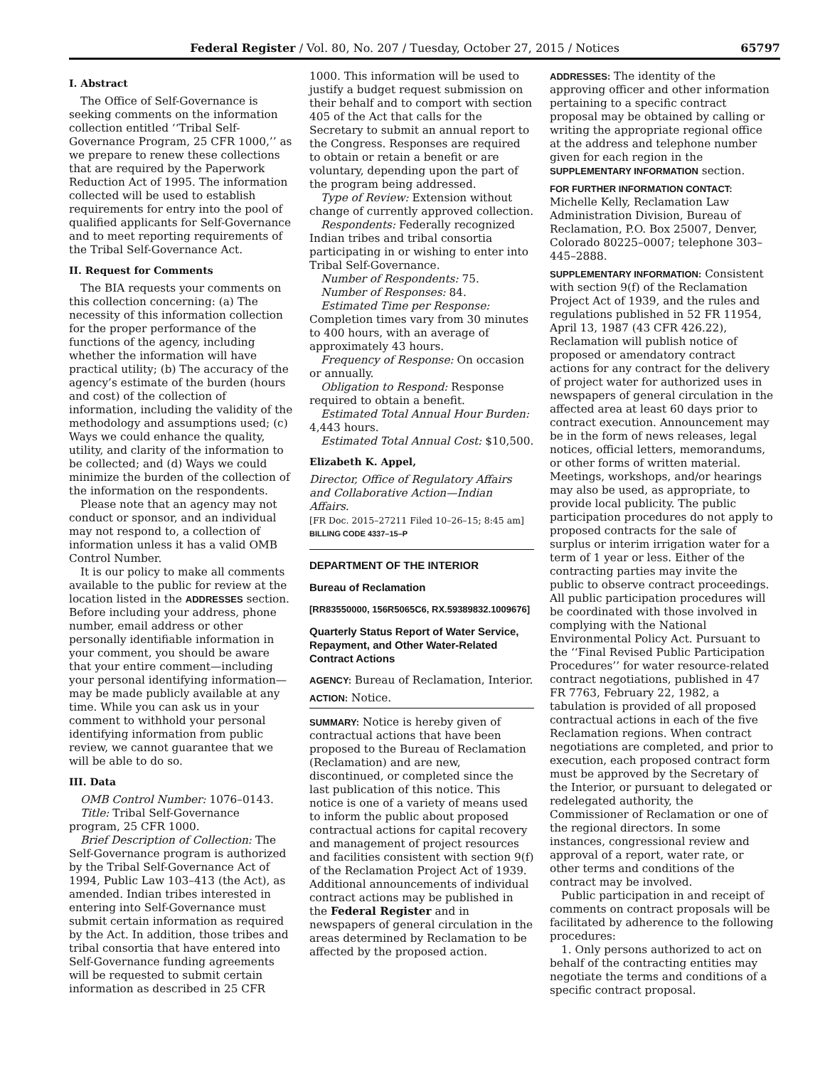Federal Register / Vol. 80, No. 207 / Tuesday, October 27, 2015 / Notices 65797
I. Abstract
The Office of Self-Governance is seeking comments on the information collection entitled ‘‘Tribal Self-Governance Program, 25 CFR 1000,’’ as we prepare to renew these collections that are required by the Paperwork Reduction Act of 1995. The information collected will be used to establish requirements for entry into the pool of qualified applicants for Self-Governance and to meet reporting requirements of the Tribal Self-Governance Act.
II. Request for Comments
The BIA requests your comments on this collection concerning: (a) The necessity of this information collection for the proper performance of the functions of the agency, including whether the information will have practical utility; (b) The accuracy of the agency’s estimate of the burden (hours and cost) of the collection of information, including the validity of the methodology and assumptions used; (c) Ways we could enhance the quality, utility, and clarity of the information to be collected; and (d) Ways we could minimize the burden of the collection of the information on the respondents.
Please note that an agency may not conduct or sponsor, and an individual may not respond to, a collection of information unless it has a valid OMB Control Number.
It is our policy to make all comments available to the public for review at the location listed in the ADDRESSES section. Before including your address, phone number, email address or other personally identifiable information in your comment, you should be aware that your entire comment—including your personal identifying information—may be made publicly available at any time. While you can ask us in your comment to withhold your personal identifying information from public review, we cannot guarantee that we will be able to do so.
III. Data
OMB Control Number: 1076–0143.
Title: Tribal Self-Governance program, 25 CFR 1000.
Brief Description of Collection: The Self-Governance program is authorized by the Tribal Self-Governance Act of 1994, Public Law 103–413 (the Act), as amended. Indian tribes interested in entering into Self-Governance must submit certain information as required by the Act. In addition, those tribes and tribal consortia that have entered into Self-Governance funding agreements will be requested to submit certain information as described in 25 CFR
1000. This information will be used to justify a budget request submission on their behalf and to comport with section 405 of the Act that calls for the Secretary to submit an annual report to the Congress. Responses are required to obtain or retain a benefit or are voluntary, depending upon the part of the program being addressed.
Type of Review: Extension without change of currently approved collection.
Respondents: Federally recognized Indian tribes and tribal consortia participating in or wishing to enter into Tribal Self-Governance.
Number of Respondents: 75.
Number of Responses: 84.
Estimated Time per Response: Completion times vary from 30 minutes to 400 hours, with an average of approximately 43 hours.
Frequency of Response: On occasion or annually.
Obligation to Respond: Response required to obtain a benefit.
Estimated Total Annual Hour Burden: 4,443 hours.
Estimated Total Annual Cost: $10,500.
Elizabeth K. Appel,
Director, Office of Regulatory Affairs and Collaborative Action—Indian Affairs.
[FR Doc. 2015–27211 Filed 10–26–15; 8:45 am]
BILLING CODE 4337–15–P
DEPARTMENT OF THE INTERIOR
Bureau of Reclamation
[RR83550000, 156R5065C6, RX.59389832.1009676]
Quarterly Status Report of Water Service, Repayment, and Other Water-Related Contract Actions
AGENCY: Bureau of Reclamation, Interior.
ACTION: Notice.
SUMMARY: Notice is hereby given of contractual actions that have been proposed to the Bureau of Reclamation (Reclamation) and are new, discontinued, or completed since the last publication of this notice. This notice is one of a variety of means used to inform the public about proposed contractual actions for capital recovery and management of project resources and facilities consistent with section 9(f) of the Reclamation Project Act of 1939. Additional announcements of individual contract actions may be published in the Federal Register and in newspapers of general circulation in the areas determined by Reclamation to be affected by the proposed action.
ADDRESSES: The identity of the approving officer and other information pertaining to a specific contract proposal may be obtained by calling or writing the appropriate regional office at the address and telephone number given for each region in the SUPPLEMENTARY INFORMATION section.
FOR FURTHER INFORMATION CONTACT: Michelle Kelly, Reclamation Law Administration Division, Bureau of Reclamation, P.O. Box 25007, Denver, Colorado 80225–0007; telephone 303–445–2888.
SUPPLEMENTARY INFORMATION: Consistent with section 9(f) of the Reclamation Project Act of 1939, and the rules and regulations published in 52 FR 11954, April 13, 1987 (43 CFR 426.22), Reclamation will publish notice of proposed or amendatory contract actions for any contract for the delivery of project water for authorized uses in newspapers of general circulation in the affected area at least 60 days prior to contract execution. Announcement may be in the form of news releases, legal notices, official letters, memorandums, or other forms of written material. Meetings, workshops, and/or hearings may also be used, as appropriate, to provide local publicity. The public participation procedures do not apply to proposed contracts for the sale of surplus or interim irrigation water for a term of 1 year or less. Either of the contracting parties may invite the public to observe contract proceedings. All public participation procedures will be coordinated with those involved in complying with the National Environmental Policy Act. Pursuant to the ‘‘Final Revised Public Participation Procedures’’ for water resource-related contract negotiations, published in 47 FR 7763, February 22, 1982, a tabulation is provided of all proposed contractual actions in each of the five Reclamation regions. When contract negotiations are completed, and prior to execution, each proposed contract form must be approved by the Secretary of the Interior, or pursuant to delegated or redelegated authority, the Commissioner of Reclamation or one of the regional directors. In some instances, congressional review and approval of a report, water rate, or other terms and conditions of the contract may be involved.
Public participation in and receipt of comments on contract proposals will be facilitated by adherence to the following procedures:
1. Only persons authorized to act on behalf of the contracting entities may negotiate the terms and conditions of a specific contract proposal.